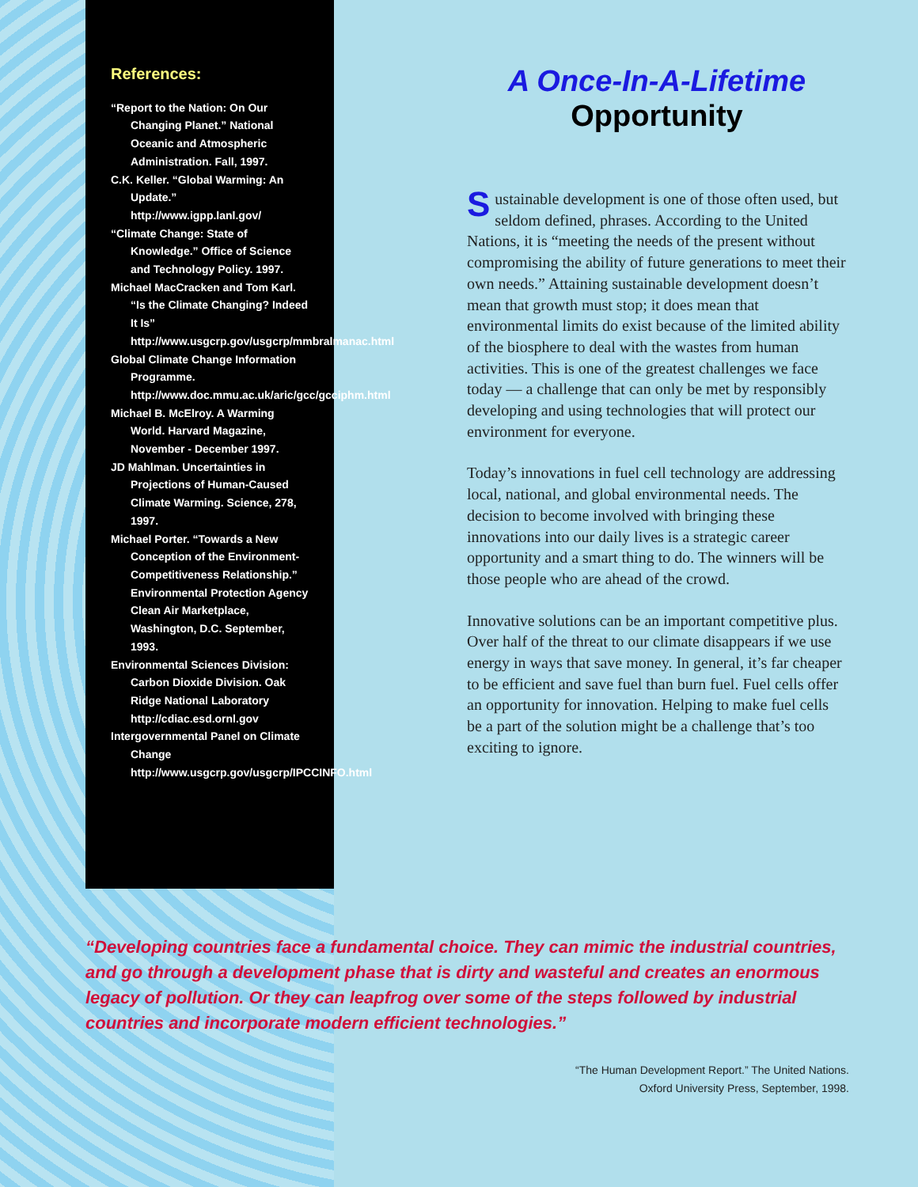References:
“Report to the Nation: On Our Changing Planet.” National Oceanic and Atmospheric Administration. Fall, 1997.
C.K. Keller. “Global Warming: An Update.” http://www.igpp.lanl.gov/
“Climate Change: State of Knowledge.” Office of Science and Technology Policy. 1997.
Michael MacCracken and Tom Karl. “Is the Climate Changing? Indeed It Is” http://www.usgcrp.gov/usgcrp/mmbralmanac.html
Global Climate Change Information Programme. http://www.doc.mmu.ac.uk/aric/gcc/gcciphm.html
Michael B. McElroy. A Warming World. Harvard Magazine, November - December 1997.
JD Mahlman. Uncertainties in Projections of Human-Caused Climate Warming. Science, 278, 1997.
Michael Porter. “Towards a New Conception of the Environment-Competitiveness Relationship.” Environmental Protection Agency Clean Air Marketplace, Washington, D.C. September, 1993.
Environmental Sciences Division: Carbon Dioxide Division. Oak Ridge National Laboratory http://cdiac.esd.ornl.gov
Intergovernmental Panel on Climate Change http://www.usgcrp.gov/usgcrp/IPCCINFO.html
A Once-In-A-Lifetime
Opportunity
Sustainable development is one of those often used, but seldom defined, phrases. According to the United Nations, it is “meeting the needs of the present without compromising the ability of future generations to meet their own needs.” Attaining sustainable development doesn’t mean that growth must stop; it does mean that environmental limits do exist because of the limited ability of the biosphere to deal with the wastes from human activities. This is one of the greatest challenges we face today — a challenge that can only be met by responsibly developing and using technologies that will protect our environment for everyone.
Today’s innovations in fuel cell technology are addressing local, national, and global environmental needs. The decision to become involved with bringing these innovations into our daily lives is a strategic career opportunity and a smart thing to do. The winners will be those people who are ahead of the crowd.
Innovative solutions can be an important competitive plus. Over half of the threat to our climate disappears if we use energy in ways that save money. In general, it’s far cheaper to be efficient and save fuel than burn fuel. Fuel cells offer an opportunity for innovation. Helping to make fuel cells be a part of the solution might be a challenge that’s too exciting to ignore.
“Developing countries face a fundamental choice. They can mimic the industrial countries, and go through a development phase that is dirty and wasteful and creates an enormous legacy of pollution. Or they can leapfrog over some of the steps followed by industrial countries and incorporate modern efficient technologies.”
“The Human Development Report.” The United Nations.
Oxford University Press, September, 1998.